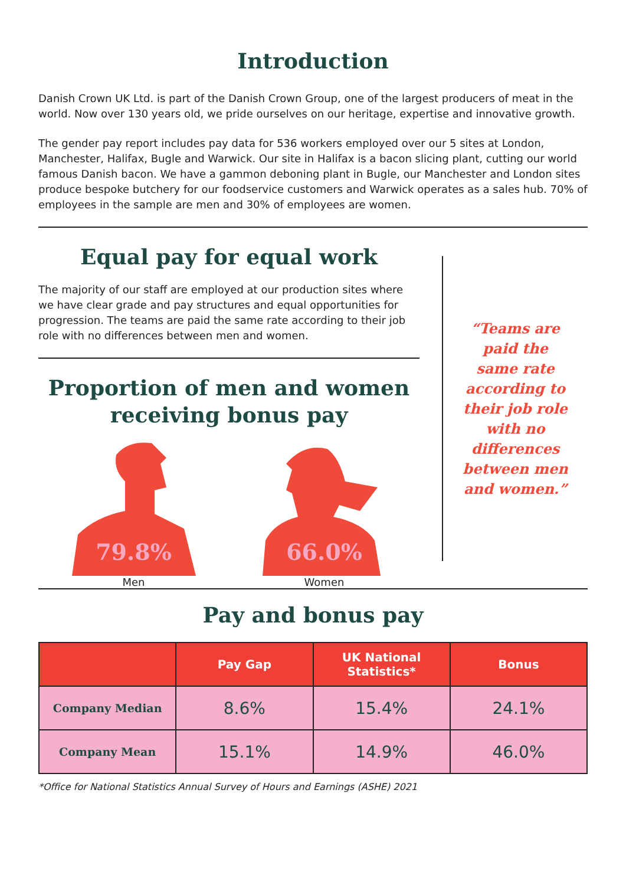Introduction
Danish Crown UK Ltd. is part of the Danish Crown Group, one of the largest producers of meat in the world. Now over 130 years old, we pride ourselves on our heritage, expertise and innovative growth.
The gender pay report includes pay data for 536 workers employed over our 5 sites at London, Manchester, Halifax, Bugle and Warwick. Our site in Halifax is a bacon slicing plant, cutting our world famous Danish bacon. We have a gammon deboning plant in Bugle, our Manchester and London sites produce bespoke butchery for our foodservice customers and Warwick operates as a sales hub. 70% of employees in the sample are men and 30% of employees are women.
Equal pay for equal work
The majority of our staff are employed at our production sites where we have clear grade and pay structures and equal opportunities for progression. The teams are paid the same rate according to their job role with no differences between men and women.
Proportion of men and women receiving bonus pay
79.8%
Men
66.0%
Women
“Teams are paid the same rate according to their job role with no differences between men and women.”
Pay and bonus pay
| | Pay Gap | UK National Statistics* | Bonus |
| --- | --- | --- | --- |
| Company Median | 8.6% | 15.4% | 24.1% |
| Company Mean | 15.1% | 14.9% | 46.0% |
*Office for National Statistics Annual Survey of Hours and Earnings (ASHE) 2021